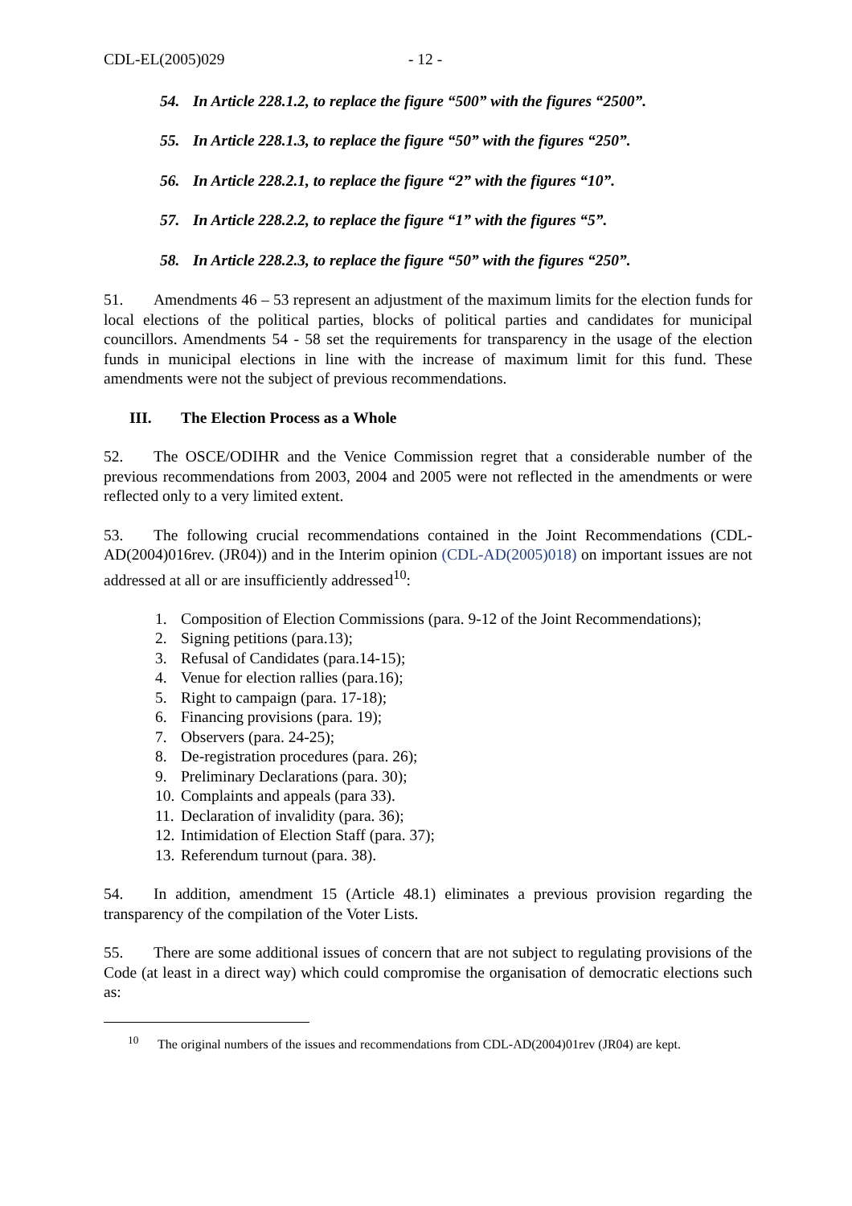CDL-EL(2005)029 - 12 -
54. In Article 228.1.2, to replace the figure “500” with the figures “2500”.
55. In Article 228.1.3, to replace the figure “50” with the figures “250”.
56. In Article 228.2.1, to replace the figure “2” with the figures “10”.
57. In Article 228.2.2, to replace the figure “1” with the figures “5”.
58. In Article 228.2.3, to replace the figure “50” with the figures “250”.
51. Amendments 46 – 53 represent an adjustment of the maximum limits for the election funds for local elections of the political parties, blocks of political parties and candidates for municipal councillors. Amendments 54 - 58 set the requirements for transparency in the usage of the election funds in municipal elections in line with the increase of maximum limit for this fund. These amendments were not the subject of previous recommendations.
III. The Election Process as a Whole
52. The OSCE/ODIHR and the Venice Commission regret that a considerable number of the previous recommendations from 2003, 2004 and 2005 were not reflected in the amendments or were reflected only to a very limited extent.
53. The following crucial recommendations contained in the Joint Recommendations (CDL-AD(2004)016rev. (JR04)) and in the Interim opinion (CDL-AD(2005)018) on important issues are not addressed at all or are insufficiently addressed<sup>10</sup>:
1. Composition of Election Commissions (para. 9-12 of the Joint Recommendations);
2. Signing petitions (para.13);
3. Refusal of Candidates (para.14-15);
4. Venue for election rallies (para.16);
5. Right to campaign (para. 17-18);
6. Financing provisions (para. 19);
7. Observers (para. 24-25);
8. De-registration procedures (para. 26);
9. Preliminary Declarations (para. 30);
10. Complaints and appeals (para 33).
11. Declaration of invalidity (para. 36);
12. Intimidation of Election Staff (para. 37);
13. Referendum turnout (para. 38).
54. In addition, amendment 15 (Article 48.1) eliminates a previous provision regarding the transparency of the compilation of the Voter Lists.
55. There are some additional issues of concern that are not subject to regulating provisions of the Code (at least in a direct way) which could compromise the organisation of democratic elections such as:
<sup>10</sup> The original numbers of the issues and recommendations from CDL-AD(2004)01rev (JR04) are kept.